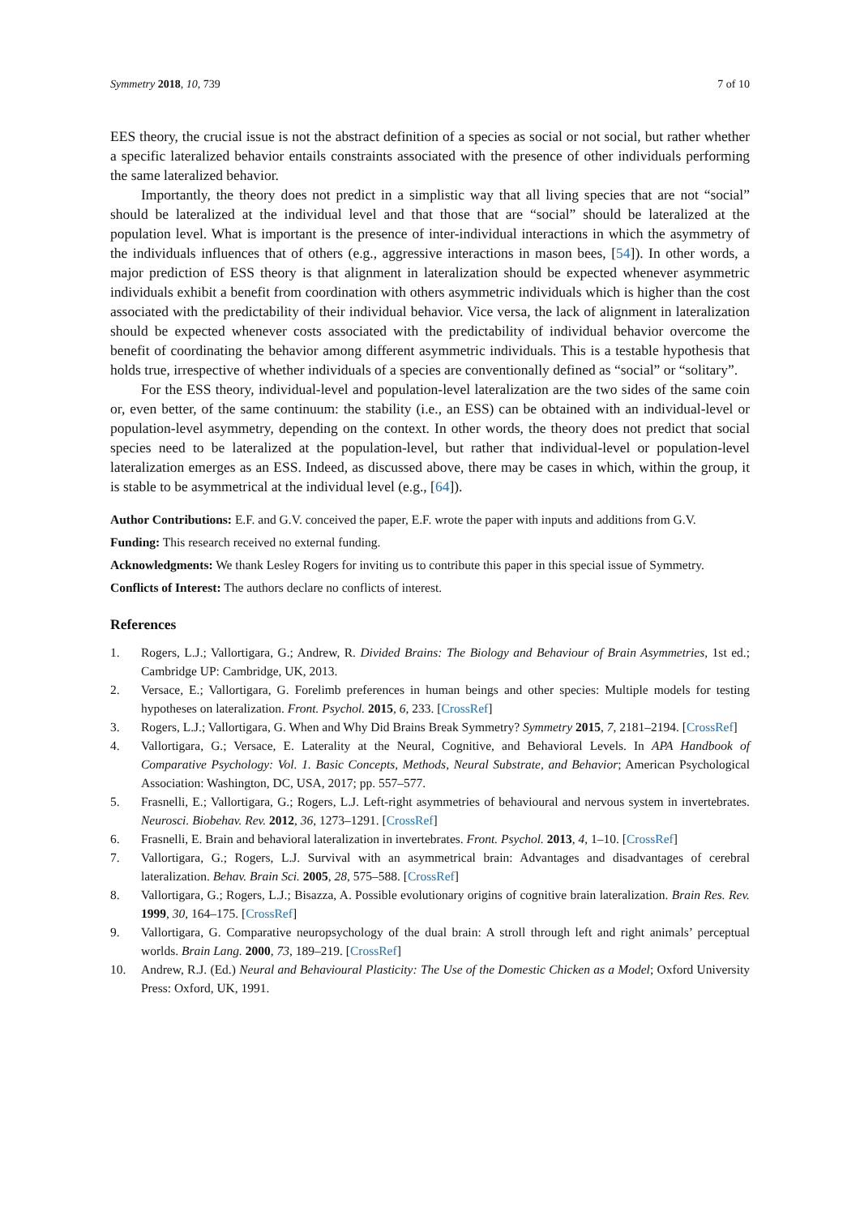Symmetry 2018, 10, 739 7 of 10
EES theory, the crucial issue is not the abstract definition of a species as social or not social, but rather whether a specific lateralized behavior entails constraints associated with the presence of other individuals performing the same lateralized behavior.
Importantly, the theory does not predict in a simplistic way that all living species that are not “social” should be lateralized at the individual level and that those that are “social” should be lateralized at the population level. What is important is the presence of inter-individual interactions in which the asymmetry of the individuals influences that of others (e.g., aggressive interactions in mason bees, [54]). In other words, a major prediction of ESS theory is that alignment in lateralization should be expected whenever asymmetric individuals exhibit a benefit from coordination with others asymmetric individuals which is higher than the cost associated with the predictability of their individual behavior. Vice versa, the lack of alignment in lateralization should be expected whenever costs associated with the predictability of individual behavior overcome the benefit of coordinating the behavior among different asymmetric individuals. This is a testable hypothesis that holds true, irrespective of whether individuals of a species are conventionally defined as “social” or “solitary”.
For the ESS theory, individual-level and population-level lateralization are the two sides of the same coin or, even better, of the same continuum: the stability (i.e., an ESS) can be obtained with an individual-level or population-level asymmetry, depending on the context. In other words, the theory does not predict that social species need to be lateralized at the population-level, but rather that individual-level or population-level lateralization emerges as an ESS. Indeed, as discussed above, there may be cases in which, within the group, it is stable to be asymmetrical at the individual level (e.g., [64]).
Author Contributions: E.F. and G.V. conceived the paper, E.F. wrote the paper with inputs and additions from G.V.
Funding: This research received no external funding.
Acknowledgments: We thank Lesley Rogers for inviting us to contribute this paper in this special issue of Symmetry.
Conflicts of Interest: The authors declare no conflicts of interest.
References
1. Rogers, L.J.; Vallortigara, G.; Andrew, R. Divided Brains: The Biology and Behaviour of Brain Asymmetries, 1st ed.; Cambridge UP: Cambridge, UK, 2013.
2. Versace, E.; Vallortigara, G. Forelimb preferences in human beings and other species: Multiple models for testing hypotheses on lateralization. Front. Psychol. 2015, 6, 233. [CrossRef]
3. Rogers, L.J.; Vallortigara, G. When and Why Did Brains Break Symmetry? Symmetry 2015, 7, 2181–2194. [CrossRef]
4. Vallortigara, G.; Versace, E. Laterality at the Neural, Cognitive, and Behavioral Levels. In APA Handbook of Comparative Psychology: Vol. 1. Basic Concepts, Methods, Neural Substrate, and Behavior; American Psychological Association: Washington, DC, USA, 2017; pp. 557–577.
5. Frasnelli, E.; Vallortigara, G.; Rogers, L.J. Left-right asymmetries of behavioural and nervous system in invertebrates. Neurosci. Biobehav. Rev. 2012, 36, 1273–1291. [CrossRef]
6. Frasnelli, E. Brain and behavioral lateralization in invertebrates. Front. Psychol. 2013, 4, 1–10. [CrossRef]
7. Vallortigara, G.; Rogers, L.J. Survival with an asymmetrical brain: Advantages and disadvantages of cerebral lateralization. Behav. Brain Sci. 2005, 28, 575–588. [CrossRef]
8. Vallortigara, G.; Rogers, L.J.; Bisazza, A. Possible evolutionary origins of cognitive brain lateralization. Brain Res. Rev. 1999, 30, 164–175. [CrossRef]
9. Vallortigara, G. Comparative neuropsychology of the dual brain: A stroll through left and right animals’ perceptual worlds. Brain Lang. 2000, 73, 189–219. [CrossRef]
10. Andrew, R.J. (Ed.) Neural and Behavioural Plasticity: The Use of the Domestic Chicken as a Model; Oxford University Press: Oxford, UK, 1991.